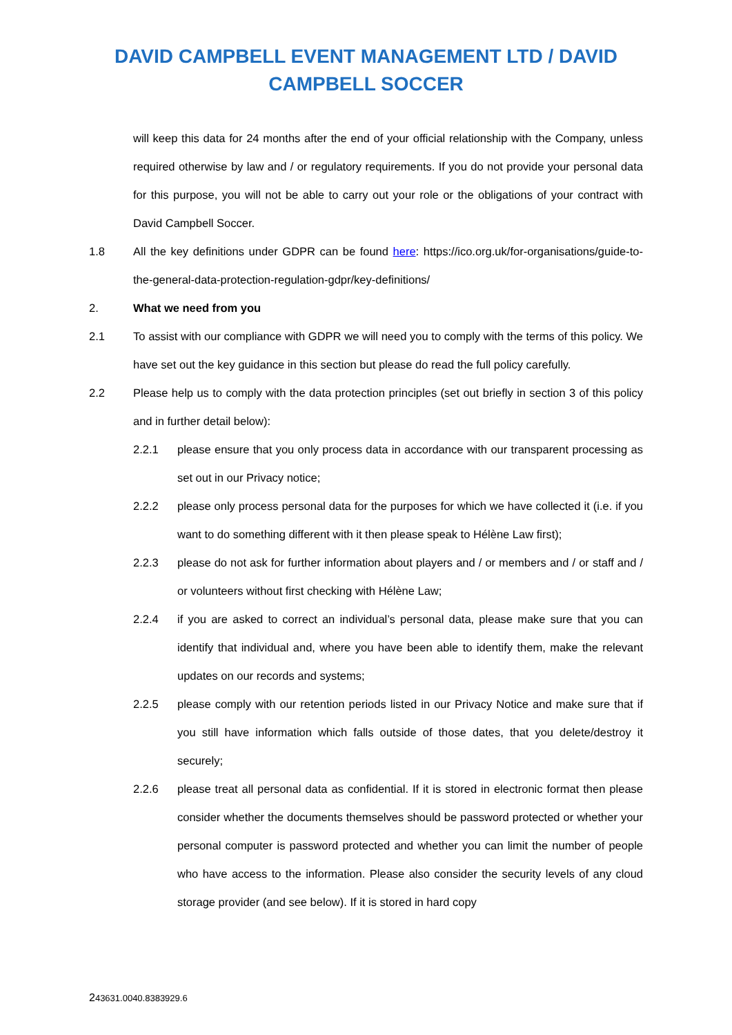DAVID CAMPBELL EVENT MANAGEMENT LTD / DAVID CAMPBELL SOCCER
will keep this data for 24 months after the end of your official relationship with the Company, unless required otherwise by law and / or regulatory requirements. If you do not provide your personal data for this purpose, you will not be able to carry out your role or the obligations of your contract with David Campbell Soccer.
1.8 All the key definitions under GDPR can be found here: https://ico.org.uk/for-organisations/guide-to-the-general-data-protection-regulation-gdpr/key-definitions/
2. What we need from you
2.1 To assist with our compliance with GDPR we will need you to comply with the terms of this policy. We have set out the key guidance in this section but please do read the full policy carefully.
2.2 Please help us to comply with the data protection principles (set out briefly in section 3 of this policy and in further detail below):
2.2.1 please ensure that you only process data in accordance with our transparent processing as set out in our Privacy notice;
2.2.2 please only process personal data for the purposes for which we have collected it (i.e. if you want to do something different with it then please speak to Hélène Law first);
2.2.3 please do not ask for further information about players and / or members and / or staff and / or volunteers without first checking with Hélène Law;
2.2.4 if you are asked to correct an individual’s personal data, please make sure that you can identify that individual and, where you have been able to identify them, make the relevant updates on our records and systems;
2.2.5 please comply with our retention periods listed in our Privacy Notice and make sure that if you still have information which falls outside of those dates, that you delete/destroy it securely;
2.2.6 please treat all personal data as confidential. If it is stored in electronic format then please consider whether the documents themselves should be password protected or whether your personal computer is password protected and whether you can limit the number of people who have access to the information. Please also consider the security levels of any cloud storage provider (and see below). If it is stored in hard copy
243631.0040.8383929.6